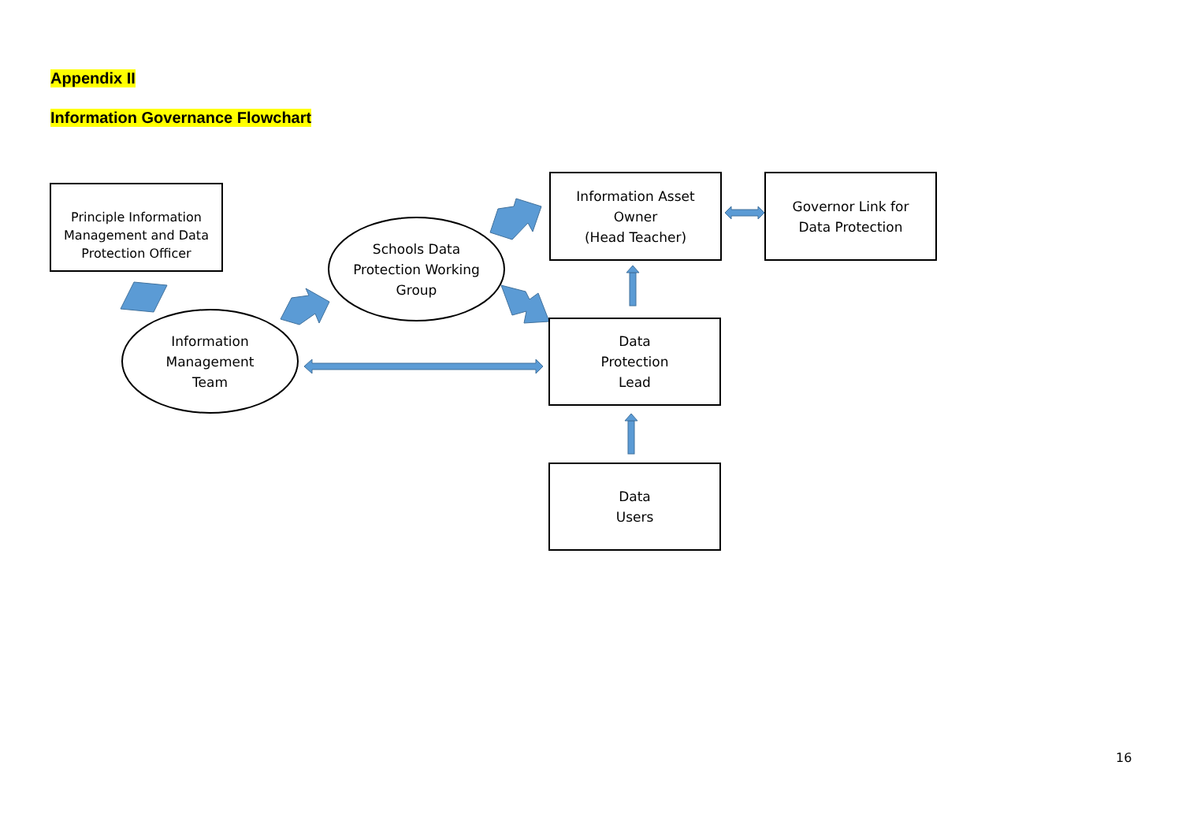Appendix II
Information Governance Flowchart
Principle Information
Management and Data
Protection Officer
Schools Data
Protection Working
Group
Information
Management
Team
Information Asset
Owner
(Head Teacher)
Governor Link for
Data Protection
Data
Protection
Lead
Data
Users
16